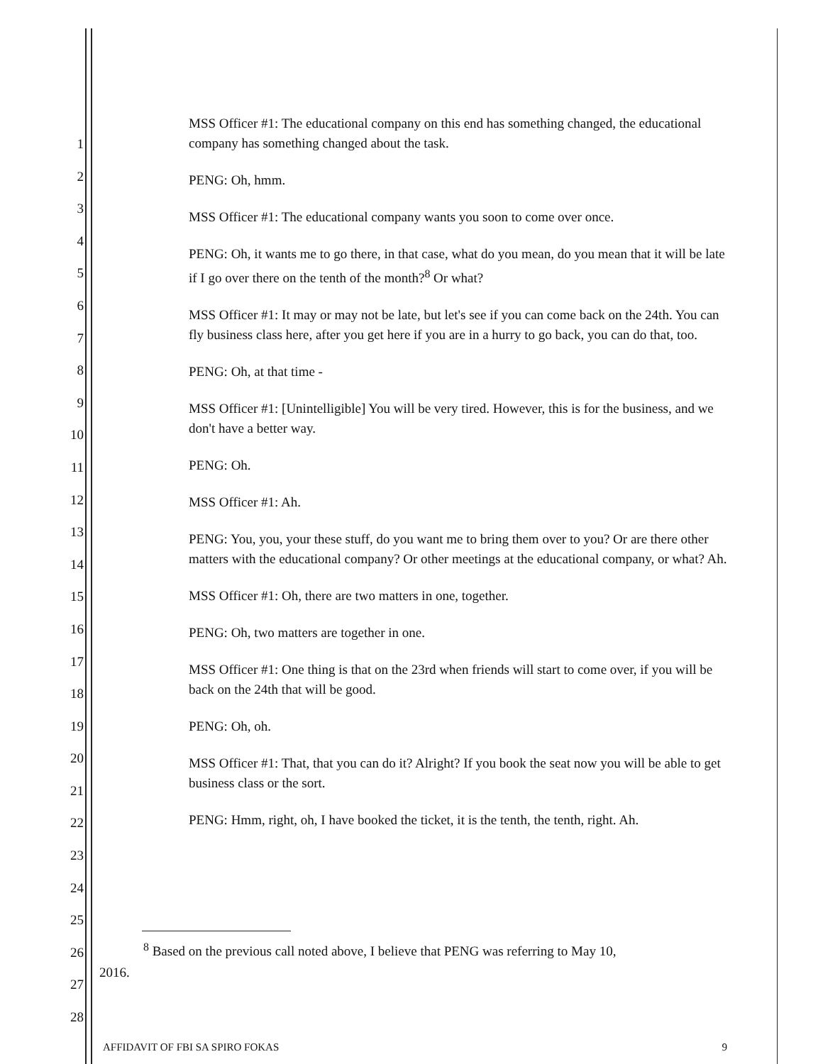1
2
3
4
5
6
7
8
9
10
11
12
13
14
15
16
17
18
19
20
21
22
23
24
25
26
27
28
MSS Officer #1: The educational company on this end has something changed, the educational company has something changed about the task.
PENG: Oh, hmm.
MSS Officer #1: The educational company wants you soon to come over once.
PENG: Oh, it wants me to go there, in that case, what do you mean, do you mean that it will be late if I go over there on the tenth of the month?<sup>8</sup> Or what?
MSS Officer #1: It may or may not be late, but let's see if you can come back on the 24th. You can fly business class here, after you get here if you are in a hurry to go back, you can do that, too.
PENG: Oh, at that time -
MSS Officer #1: [Unintelligible] You will be very tired. However, this is for the business, and we don't have a better way.
PENG: Oh.
MSS Officer #1: Ah.
PENG: You, you, your these stuff, do you want me to bring them over to you? Or are there other matters with the educational company? Or other meetings at the educational company, or what? Ah.
MSS Officer #1: Oh, there are two matters in one, together.
PENG: Oh, two matters are together in one.
MSS Officer #1: One thing is that on the 23rd when friends will start to come over, if you will be back on the 24th that will be good.
PENG: Oh, oh.
MSS Officer #1: That, that you can do it? Alright? If you book the seat now you will be able to get business class or the sort.
PENG: Hmm, right, oh, I have booked the ticket, it is the tenth, the tenth, right. Ah.
<sup>8</sup> Based on the previous call noted above, I believe that PENG was referring to May 10,
2016.
AFFIDAVIT OF FBI SA SPIRO FOKAS 9